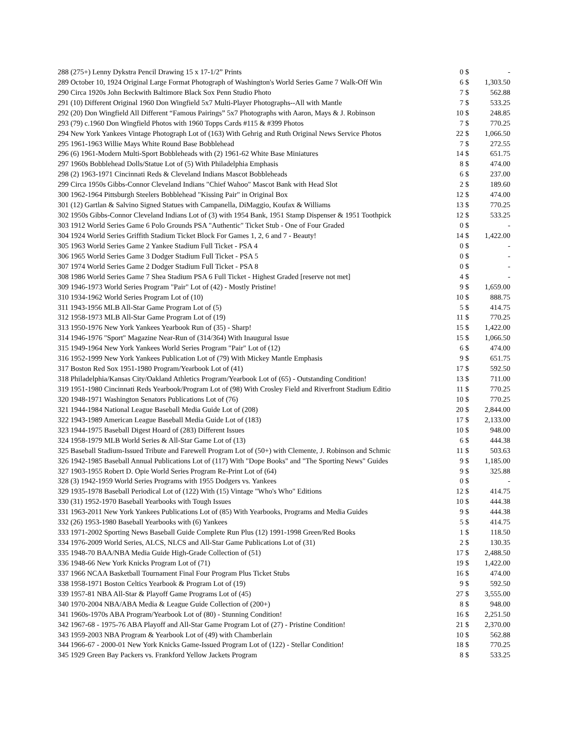| 288 (275+) Lenny Dykstra Pencil Drawing 15 x 17-1/2” Prints | 0 | $ | - |
| 289 October 10, 1924 Original Large Format Photograph of Washington's World Series Game 7 Walk-Off Win | 6 | $ | 1,303.50 |
| 290 Circa 1920s John Beckwith Baltimore Black Sox Penn Studio Photo | 7 | $ | 562.88 |
| 291 (10) Different Original 1960 Don Wingfield 5x7 Multi-Player Photographs--All with Mantle | 7 | $ | 533.25 |
| 292 (20) Don Wingfield All Different “Famous Pairings” 5x7 Photographs with Aaron, Mays & J. Robinson | 10 | $ | 248.85 |
| 293 (79) c.1960 Don Wingfield Photos with 1960 Topps Cards #115 & #399 Photos | 7 | $ | 770.25 |
| 294 New York Yankees Vintage Photograph Lot of (163) With Gehrig and Ruth Original News Service Photos | 22 | $ | 1,066.50 |
| 295 1961-1963 Willie Mays White Round Base Bobblehead | 7 | $ | 272.55 |
| 296 (6) 1961-Modern Multi-Sport Bobbleheads with (2) 1961-62 White Base Miniatures | 14 | $ | 651.75 |
| 297 1960s Bobblehead Dolls/Statue Lot of (5) With Philadelphia Emphasis | 8 | $ | 474.00 |
| 298 (2) 1963-1971 Cincinnati Reds & Cleveland Indians Mascot Bobbleheads | 6 | $ | 237.00 |
| 299 Circa 1950s Gibbs-Connor Cleveland Indians "Chief Wahoo" Mascot Bank with Head Slot | 2 | $ | 189.60 |
| 300 1962-1964 Pittsburgh Steelers Bobblehead "Kissing Pair" in Original Box | 12 | $ | 474.00 |
| 301 (12) Gartlan & Salvino Signed Statues with Campanella, DiMaggio, Koufax & Williams | 13 | $ | 770.25 |
| 302 1950s Gibbs-Connor Cleveland Indians Lot of (3) with 1954 Bank, 1951 Stamp Dispenser & 1951 Toothpick | 12 | $ | 533.25 |
| 303 1912 World Series Game 6 Polo Grounds PSA "Authentic" Ticket Stub - One of Four Graded | 0 | $ | - |
| 304 1924 World Series Griffith Stadium Ticket Block For Games 1, 2, 6 and 7 - Beauty! | 14 | $ | 1,422.00 |
| 305 1963 World Series Game 2 Yankee Stadium Full Ticket - PSA 4 | 0 | $ | - |
| 306 1965 World Series Game 3 Dodger Stadium Full Ticket - PSA 5 | 0 | $ | - |
| 307 1974 World Series Game 2 Dodger Stadium Full Ticket - PSA 8 | 0 | $ | - |
| 308 1986 World Series Game 7 Shea Stadium PSA 6 Full Ticket - Highest Graded [reserve not met] | 4 | $ | - |
| 309 1946-1973 World Series Program "Pair" Lot of (42) - Mostly Pristine! | 9 | $ | 1,659.00 |
| 310 1934-1962 World Series Program Lot of (10) | 10 | $ | 888.75 |
| 311 1943-1956 MLB All-Star Game Program Lot of (5) | 5 | $ | 414.75 |
| 312 1958-1973 MLB All-Star Game Program Lot of (19) | 11 | $ | 770.25 |
| 313 1950-1976 New York Yankees Yearbook Run of (35) - Sharp! | 15 | $ | 1,422.00 |
| 314 1946-1976 "Sport" Magazine Near-Run of (314/364) With Inaugural Issue | 15 | $ | 1,066.50 |
| 315 1949-1964 New York Yankees World Series Program "Pair" Lot of (12) | 6 | $ | 474.00 |
| 316 1952-1999 New York Yankees Publication Lot of (79) With Mickey Mantle Emphasis | 9 | $ | 651.75 |
| 317 Boston Red Sox 1951-1980 Program/Yearbook Lot of (41) | 17 | $ | 592.50 |
| 318 Philadelphia/Kansas City/Oakland Athletics Program/Yearbook Lot of (65) - Outstanding Condition! | 13 | $ | 711.00 |
| 319 1951-1980 Cincinnati Reds Yearbook/Program Lot of (98) With Crosley Field and Riverfront Stadium Editio | 11 | $ | 770.25 |
| 320 1948-1971 Washington Senators Publications Lot of (76) | 10 | $ | 770.25 |
| 321 1944-1984 National League Baseball Media Guide Lot of (208) | 20 | $ | 2,844.00 |
| 322 1943-1989 American League Baseball Media Guide Lot of (183) | 17 | $ | 2,133.00 |
| 323 1944-1975 Baseball Digest Hoard of (283) Different Issues | 10 | $ | 948.00 |
| 324 1958-1979 MLB World Series & All-Star Game Lot of (13) | 6 | $ | 444.38 |
| 325 Baseball Stadium-Issued Tribute and Farewell Program Lot of (50+) with Clemente, J. Robinson and Schmic | 11 | $ | 503.63 |
| 326 1942-1985 Baseball Annual Publications Lot of (117) With "Dope Books" and "The Sporting News" Guides | 9 | $ | 1,185.00 |
| 327 1903-1955 Robert D. Opie World Series Program Re-Print Lot of (64) | 9 | $ | 325.88 |
| 328 (3) 1942-1959 World Series Programs with 1955 Dodgers vs. Yankees | 0 | $ | - |
| 329 1935-1978 Baseball Periodical Lot of (122) With (15) Vintage "Who's Who" Editions | 12 | $ | 414.75 |
| 330 (31) 1952-1970 Baseball Yearbooks with Tough Issues | 10 | $ | 444.38 |
| 331 1963-2011 New York Yankees Publications Lot of (85) With Yearbooks, Programs and Media Guides | 9 | $ | 444.38 |
| 332 (26) 1953-1980 Baseball Yearbooks with (6) Yankees | 5 | $ | 414.75 |
| 333 1971-2002 Sporting News Baseball Guide Complete Run Plus (12) 1991-1998 Green/Red Books | 1 | $ | 118.50 |
| 334 1976-2009 World Series, ALCS, NLCS and All-Star Game Publications Lot of (31) | 2 | $ | 130.35 |
| 335 1948-70 BAA/NBA Media Guide High-Grade Collection of (51) | 17 | $ | 2,488.50 |
| 336 1948-66 New York Knicks Program Lot of (71) | 19 | $ | 1,422.00 |
| 337 1966 NCAA Basketball Tournament Final Four Program Plus Ticket Stubs | 16 | $ | 474.00 |
| 338 1958-1971 Boston Celtics Yearbook & Program Lot of (19) | 9 | $ | 592.50 |
| 339 1957-81 NBA All-Star & Playoff Game Programs Lot of (45) | 27 | $ | 3,555.00 |
| 340 1970-2004 NBA/ABA Media & League Guide Collection of (200+) | 8 | $ | 948.00 |
| 341 1960s-1970s ABA Program/Yearbook Lot of (80) - Stunning Condition! | 16 | $ | 2,251.50 |
| 342 1967-68 - 1975-76 ABA Playoff and All-Star Game Program Lot of (27) - Pristine Condition! | 21 | $ | 2,370.00 |
| 343 1959-2003 NBA Program & Yearbook Lot of (49) with Chamberlain | 10 | $ | 562.88 |
| 344 1966-67 - 2000-01 New York Knicks Game-Issued Program Lot of (122) - Stellar Condition! | 18 | $ | 770.25 |
| 345 1929 Green Bay Packers vs. Frankford Yellow Jackets Program | 8 | $ | 533.25 |